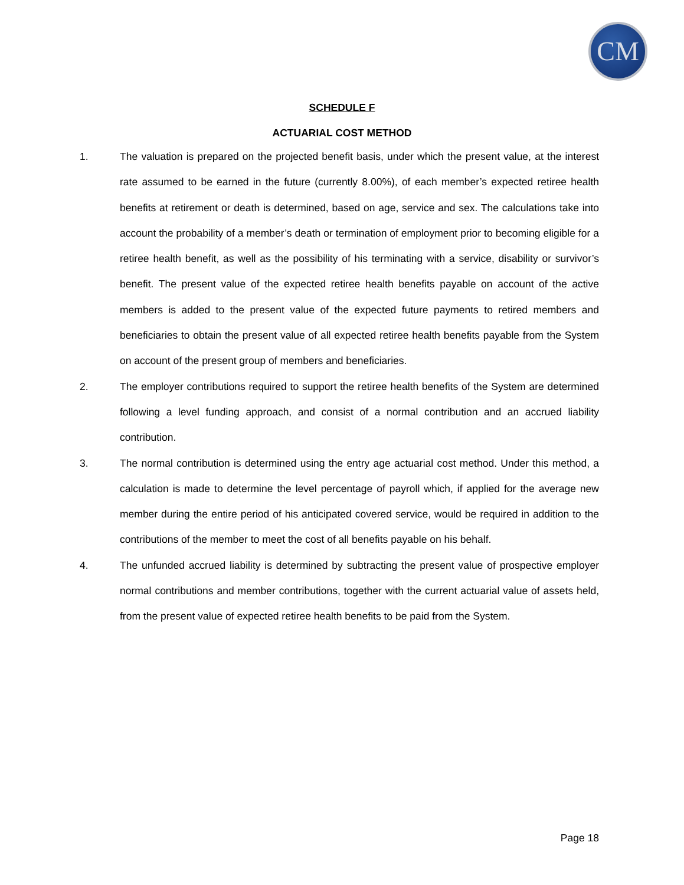CM
SCHEDULE F
ACTUARIAL COST METHOD
1. The valuation is prepared on the projected benefit basis, under which the present value, at the interest rate assumed to be earned in the future (currently 8.00%), of each member’s expected retiree health benefits at retirement or death is determined, based on age, service and sex. The calculations take into account the probability of a member’s death or termination of employment prior to becoming eligible for a retiree health benefit, as well as the possibility of his terminating with a service, disability or survivor’s benefit. The present value of the expected retiree health benefits payable on account of the active members is added to the present value of the expected future payments to retired members and beneficiaries to obtain the present value of all expected retiree health benefits payable from the System on account of the present group of members and beneficiaries.
2. The employer contributions required to support the retiree health benefits of the System are determined following a level funding approach, and consist of a normal contribution and an accrued liability contribution.
3. The normal contribution is determined using the entry age actuarial cost method. Under this method, a calculation is made to determine the level percentage of payroll which, if applied for the average new member during the entire period of his anticipated covered service, would be required in addition to the contributions of the member to meet the cost of all benefits payable on his behalf.
4. The unfunded accrued liability is determined by subtracting the present value of prospective employer normal contributions and member contributions, together with the current actuarial value of assets held, from the present value of expected retiree health benefits to be paid from the System.
Page 18